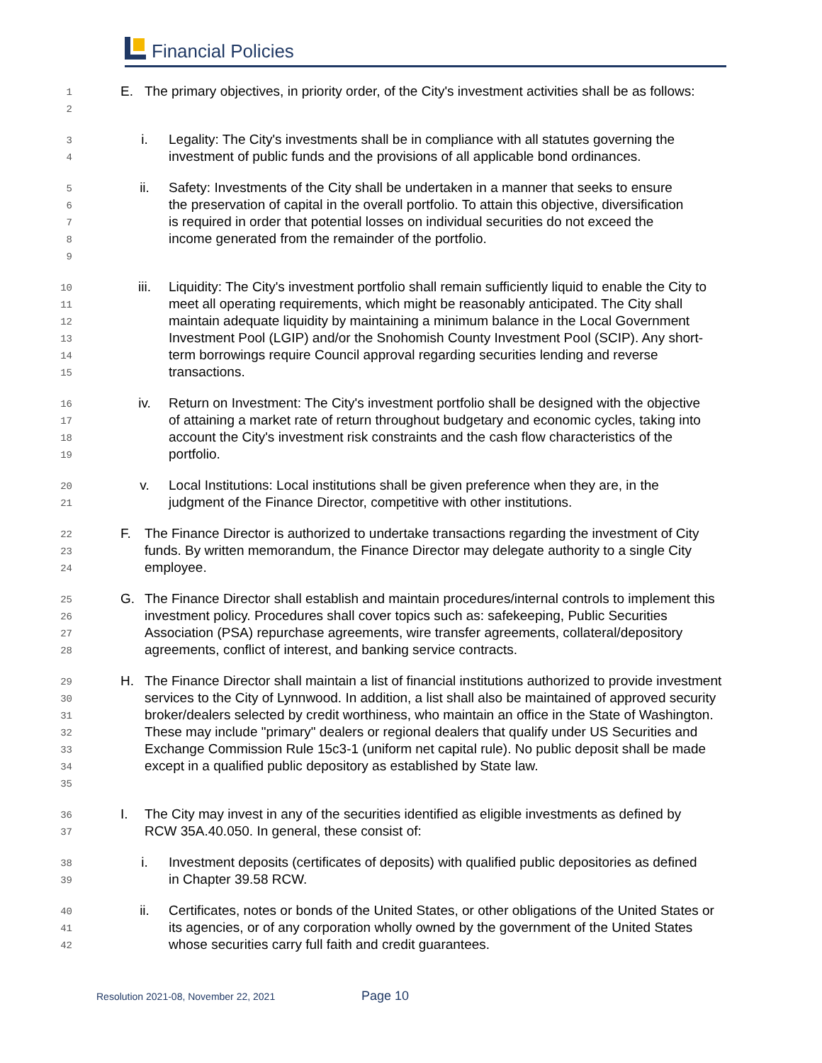Financial Policies
12
E. The primary objectives, in priority order, of the City's investment activities shall be as follows:
34
i. Legality: The City's investments shall be in compliance with all statutes governing the investment of public funds and the provisions of all applicable bond ordinances.
56789
ii. Safety: Investments of the City shall be undertaken in a manner that seeks to ensure the preservation of capital in the overall portfolio. To attain this objective, diversification is required in order that potential losses on individual securities do not exceed the income generated from the remainder of the portfolio.
10
11
12
13
14
15
iii. Liquidity: The City's investment portfolio shall remain sufficiently liquid to enable the City to meet all operating requirements, which might be reasonably anticipated. The City shall maintain adequate liquidity by maintaining a minimum balance in the Local Government Investment Pool (LGIP) and/or the Snohomish County Investment Pool (SCIP). Any short-term borrowings require Council approval regarding securities lending and reverse transactions.
16
17
18
19
iv. Return on Investment: The City's investment portfolio shall be designed with the objective of attaining a market rate of return throughout budgetary and economic cycles, taking into account the City's investment risk constraints and the cash flow characteristics of the portfolio.
20
21
v. Local Institutions: Local institutions shall be given preference when they are, in the judgment of the Finance Director, competitive with other institutions.
22
23
24
F. The Finance Director is authorized to undertake transactions regarding the investment of City funds. By written memorandum, the Finance Director may delegate authority to a single City employee.
25
26
27
28
G. The Finance Director shall establish and maintain procedures/internal controls to implement this investment policy. Procedures shall cover topics such as: safekeeping, Public Securities Association (PSA) repurchase agreements, wire transfer agreements, collateral/depository agreements, conflict of interest, and banking service contracts.
29
30
31
32
33
34
35
H. The Finance Director shall maintain a list of financial institutions authorized to provide investment services to the City of Lynnwood. In addition, a list shall also be maintained of approved security broker/dealers selected by credit worthiness, who maintain an office in the State of Washington. These may include "primary" dealers or regional dealers that qualify under US Securities and Exchange Commission Rule 15c3-1 (uniform net capital rule). No public deposit shall be made except in a qualified public depository as established by State law.
36
37
I. The City may invest in any of the securities identified as eligible investments as defined by RCW 35A.40.050. In general, these consist of:
38
39
i. Investment deposits (certificates of deposits) with qualified public depositories as defined in Chapter 39.58 RCW.
40
41
42
ii. Certificates, notes or bonds of the United States, or other obligations of the United States or its agencies, or of any corporation wholly owned by the government of the United States whose securities carry full faith and credit guarantees.
Resolution 2021-08, November 22, 2021
Page 10